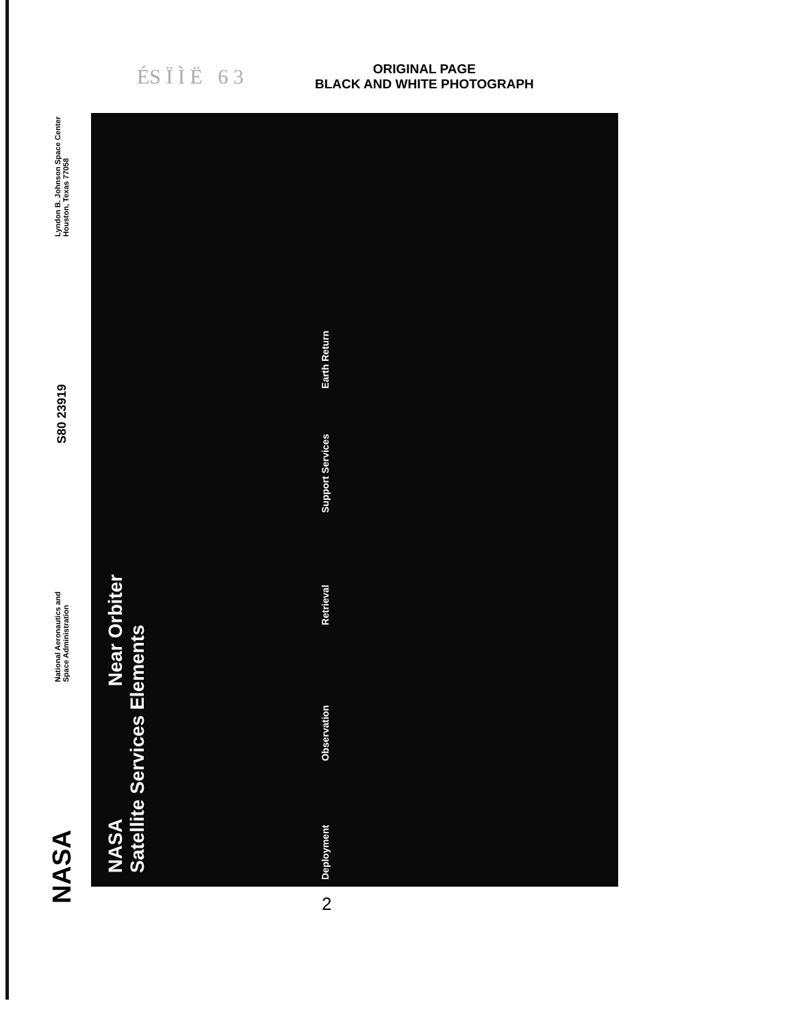ÉS Ï Ì Ë 6 3
ORIGINAL PAGE
BLACK AND WHITE PHOTOGRAPH
Lyndon B. Johnson Space Center
Houston, Texas 77058
S80 23919
National Aeronautics and
Space Administration
NASA
NASA Near Orbiter
Satellite Services Elements
Deployment Observation Retrieval Support Services Earth Return
2